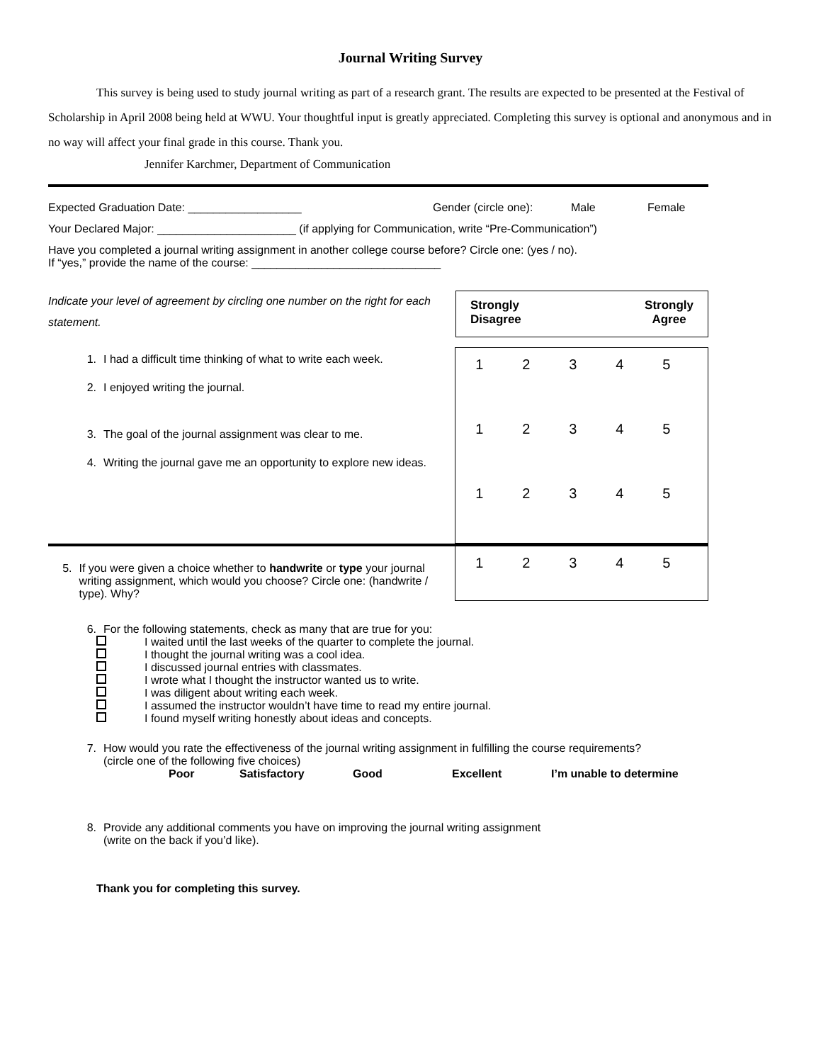Journal Writing Survey
This survey is being used to study journal writing as part of a research grant. The results are expected to be presented at the Festival of Scholarship in April 2008 being held at WWU. Your thoughtful input is greatly appreciated. Completing this survey is optional and anonymous and in no way will affect your final grade in this course. Thank you.
Jennifer Karchmer, Department of Communication
Expected Graduation Date: __________________ Gender (circle one): Male Female
Your Declared Major: ______________________ (if applying for Communication, write “Pre-Communication”)
Have you completed a journal writing assignment in another college course before? Circle one: (yes / no).
If “yes,” provide the name of the course: ______________________________
Indicate your level of agreement by circling one number on the right for each statement.
Strongly
Disagree Strongly
Agree
1. I had a difficult time thinking of what to write each week.
2. I enjoyed writing the journal.
3. The goal of the journal assignment was clear to me.
4. Writing the journal gave me an opportunity to explore new ideas.
| 1 | 2 | 3 | 4 | 5 |
| 1 | 2 | 3 | 4 | 5 |
| 1 | 2 | 3 | 4 | 5 |
5. If you were given a choice whether to handwrite or type your journal writing assignment, which would you choose? Circle one: (handwrite / type). Why?
| 1 | 2 | 3 | 4 | 5 |
6. For the following statements, check as many that are true for you:
I waited until the last weeks of the quarter to complete the journal.
I thought the journal writing was a cool idea.
I discussed journal entries with classmates.
I wrote what I thought the instructor wanted us to write.
I was diligent about writing each week.
I assumed the instructor wouldn’t have time to read my entire journal.
I found myself writing honestly about ideas and concepts.
7. How would you rate the effectiveness of the journal writing assignment in fulfilling the course requirements?
(circle one of the following five choices)
Poor Satisfactory Good Excellent I’m unable to determine
8. Provide any additional comments you have on improving the journal writing assignment
(write on the back if you’d like).
Thank you for completing this survey.